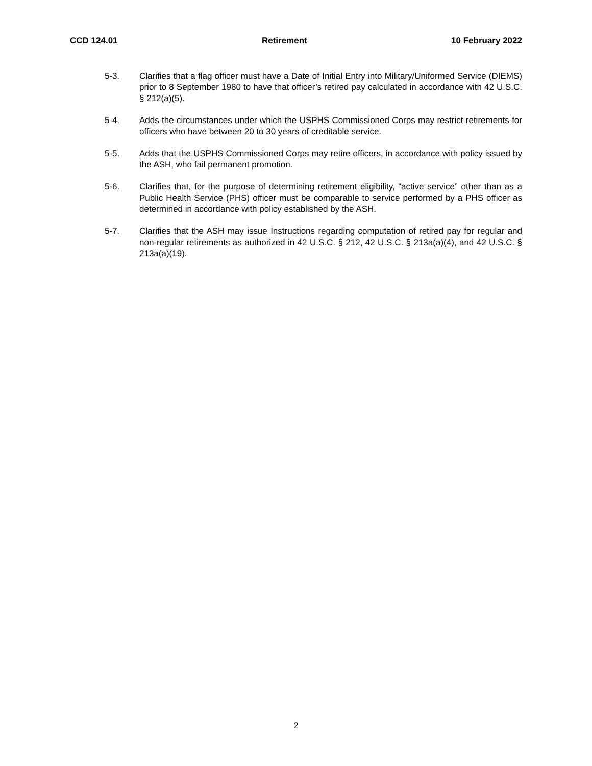CCD 124.01 Retirement 10 February 2022
5-3. Clarifies that a flag officer must have a Date of Initial Entry into Military/Uniformed Service (DIEMS) prior to 8 September 1980 to have that officer’s retired pay calculated in accordance with 42 U.S.C. § 212(a)(5).
5-4. Adds the circumstances under which the USPHS Commissioned Corps may restrict retirements for officers who have between 20 to 30 years of creditable service.
5-5. Adds that the USPHS Commissioned Corps may retire officers, in accordance with policy issued by the ASH, who fail permanent promotion.
5-6. Clarifies that, for the purpose of determining retirement eligibility, “active service” other than as a Public Health Service (PHS) officer must be comparable to service performed by a PHS officer as determined in accordance with policy established by the ASH.
5-7. Clarifies that the ASH may issue Instructions regarding computation of retired pay for regular and non-regular retirements as authorized in 42 U.S.C. § 212, 42 U.S.C. § 213a(a)(4), and 42 U.S.C. § 213a(a)(19).
2